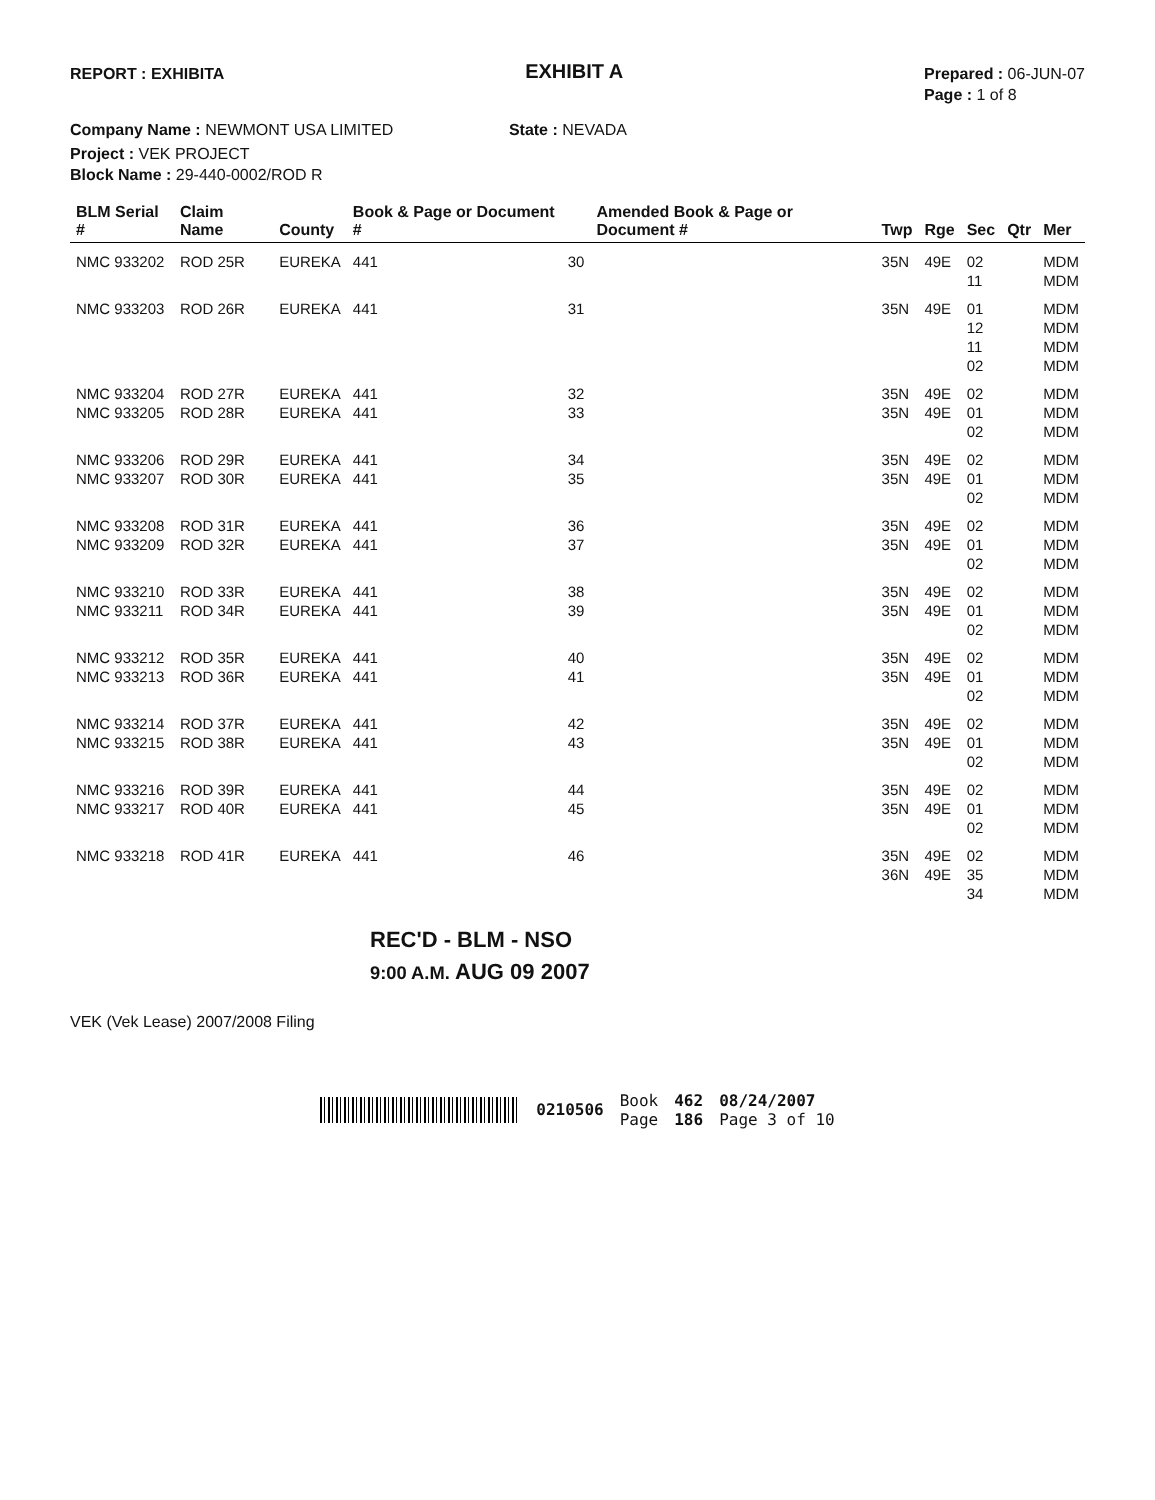REPORT : EXHIBITA
EXHIBIT A
Prepared : 06-JUN-07
Page : 1 of 8
Company Name : NEWMONT USA LIMITED State : NEVADA
Project : VEK PROJECT
Block Name : 29-440-0002/ROD R
| BLM Serial # | Claim Name | County | Book & Page or Document # | | Amended Book & Page or Document # | Twp | Rge | Sec | Qtr | Mer |
| --- | --- | --- | --- | --- | --- | --- | --- | --- | --- | --- |
| NMC 933202 | ROD 25R | EUREKA | 441 | 30 | | 35N | 49E | 02 | | MDM |
| | | | | | | | | 11 | | MDM |
| NMC 933203 | ROD 26R | EUREKA | 441 | 31 | | 35N | 49E | 01 | | MDM |
| | | | | | | | | 12 | | MDM |
| | | | | | | | | 11 | | MDM |
| | | | | | | | | 02 | | MDM |
| NMC 933204 | ROD 27R | EUREKA | 441 | 32 | | 35N | 49E | 02 | | MDM |
| NMC 933205 | ROD 28R | EUREKA | 441 | 33 | | 35N | 49E | 01 | | MDM |
| | | | | | | | | 02 | | MDM |
| NMC 933206 | ROD 29R | EUREKA | 441 | 34 | | 35N | 49E | 02 | | MDM |
| NMC 933207 | ROD 30R | EUREKA | 441 | 35 | | 35N | 49E | 01 | | MDM |
| | | | | | | | | 02 | | MDM |
| NMC 933208 | ROD 31R | EUREKA | 441 | 36 | | 35N | 49E | 02 | | MDM |
| NMC 933209 | ROD 32R | EUREKA | 441 | 37 | | 35N | 49E | 01 | | MDM |
| | | | | | | | | 02 | | MDM |
| NMC 933210 | ROD 33R | EUREKA | 441 | 38 | | 35N | 49E | 02 | | MDM |
| NMC 933211 | ROD 34R | EUREKA | 441 | 39 | | 35N | 49E | 01 | | MDM |
| | | | | | | | | 02 | | MDM |
| NMC 933212 | ROD 35R | EUREKA | 441 | 40 | | 35N | 49E | 02 | | MDM |
| NMC 933213 | ROD 36R | EUREKA | 441 | 41 | | 35N | 49E | 01 | | MDM |
| | | | | | | | | 02 | | MDM |
| NMC 933214 | ROD 37R | EUREKA | 441 | 42 | | 35N | 49E | 02 | | MDM |
| NMC 933215 | ROD 38R | EUREKA | 441 | 43 | | 35N | 49E | 01 | | MDM |
| | | | | | | | | 02 | | MDM |
| NMC 933216 | ROD 39R | EUREKA | 441 | 44 | | 35N | 49E | 02 | | MDM |
| NMC 933217 | ROD 40R | EUREKA | 441 | 45 | | 35N | 49E | 01 | | MDM |
| | | | | | | | | 02 | | MDM |
| NMC 933218 | ROD 41R | EUREKA | 441 | 46 | | 35N | 49E | 02 | | MDM |
| | | | | | | 36N | 49E | 35 | | MDM |
| | | | | | | | | 34 | | MDM |
REC'D - BLM - NSO
9:00 A.M. AUG 09 2007
VEK (Vek Lease) 2007/2008 Filing
0210506 Book
Page 462
186 08/24/2007
Page 3 of 10